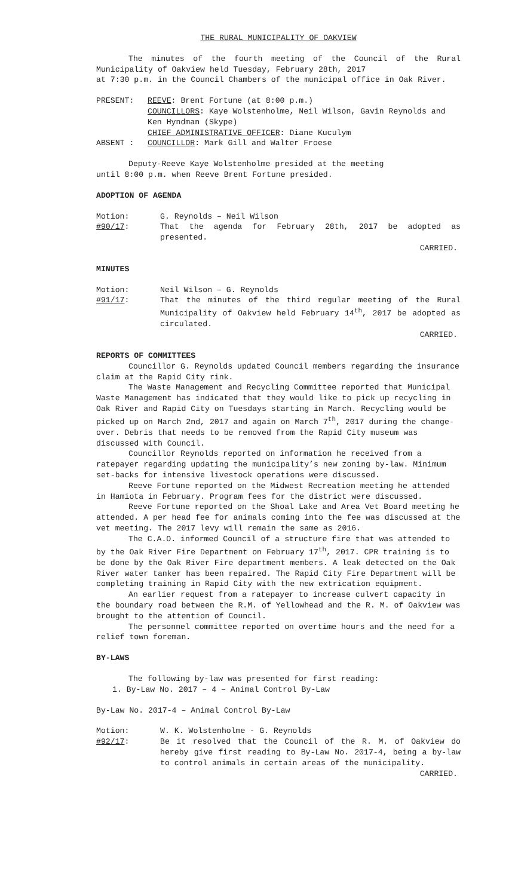THE RURAL MUNICIPALITY OF OAKVIEW
The minutes of the fourth meeting of the Council of the Rural Municipality of Oakview held Tuesday, February 28th, 2017
at 7:30 p.m. in the Council Chambers of the municipal office in Oak River.
PRESENT: REEVE: Brent Fortune (at 8:00 p.m.)
COUNCILLORS: Kaye Wolstenholme, Neil Wilson, Gavin Reynolds and Ken Hyndman (Skype)
CHIEF ADMINISTRATIVE OFFICER: Diane Kuculym
ABSENT : COUNCILLOR: Mark Gill and Walter Froese
Deputy-Reeve Kaye Wolstenholme presided at the meeting
until 8:00 p.m. when Reeve Brent Fortune presided.
ADOPTION OF AGENDA
Motion: G. Reynolds – Neil Wilson
#90/17: That the agenda for February 28th, 2017 be adopted as presented.
CARRIED.
MINUTES
Motion: Neil Wilson – G. Reynolds
#91/17: That the minutes of the third regular meeting of the Rural Municipality of Oakview held February 14<sup>th</sup>, 2017 be adopted as circulated.
CARRIED.
REPORTS OF COMMITTEES
Councillor G. Reynolds updated Council members regarding the insurance claim at the Rapid City rink.
The Waste Management and Recycling Committee reported that Municipal Waste Management has indicated that they would like to pick up recycling in Oak River and Rapid City on Tuesdays starting in March. Recycling would be picked up on March 2nd, 2017 and again on March 7<sup>th</sup>, 2017 during the change-over. Debris that needs to be removed from the Rapid City museum was discussed with Council.
Councillor Reynolds reported on information he received from a ratepayer regarding updating the municipality’s new zoning by-law. Minimum set-backs for intensive livestock operations were discussed.
Reeve Fortune reported on the Midwest Recreation meeting he attended in Hamiota in February. Program fees for the district were discussed.
Reeve Fortune reported on the Shoal Lake and Area Vet Board meeting he attended. A per head fee for animals coming into the fee was discussed at the vet meeting. The 2017 levy will remain the same as 2016.
The C.A.O. informed Council of a structure fire that was attended to by the Oak River Fire Department on February 17<sup>th</sup>, 2017. CPR training is to be done by the Oak River Fire department members. A leak detected on the Oak River water tanker has been repaired. The Rapid City Fire Department will be completing training in Rapid City with the new extrication equipment.
An earlier request from a ratepayer to increase culvert capacity in the boundary road between the R.M. of Yellowhead and the R. M. of Oakview was brought to the attention of Council.
The personnel committee reported on overtime hours and the need for a relief town foreman.
BY-LAWS
The following by-law was presented for first reading:
1. By-Law No. 2017 – 4 – Animal Control By-Law
By-Law No. 2017-4 – Animal Control By-Law
Motion: W. K. Wolstenholme - G. Reynolds
#92/17: Be it resolved that the Council of the R. M. of Oakview do hereby give first reading to By-Law No. 2017-4, being a by-law to control animals in certain areas of the municipality.
CARRIED.